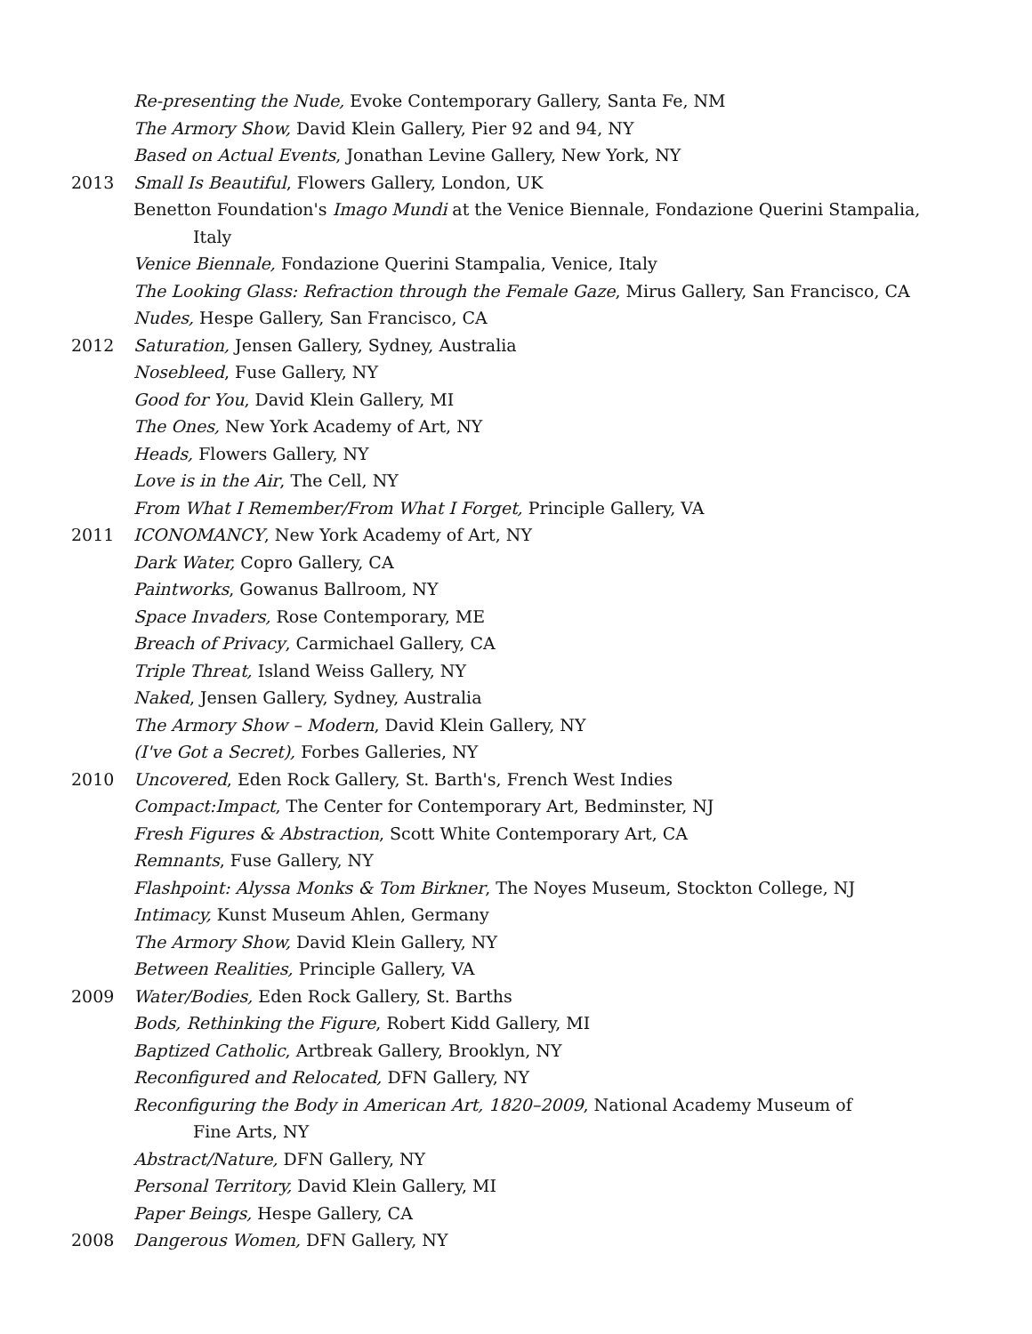Re-presenting the Nude, Evoke Contemporary Gallery, Santa Fe, NM
The Armory Show, David Klein Gallery, Pier 92 and 94, NY
Based on Actual Events, Jonathan Levine Gallery, New York, NY
2013 Small Is Beautiful, Flowers Gallery, London, UK
Benetton Foundation's Imago Mundi at the Venice Biennale, Fondazione Querini Stampalia,
Italy
Venice Biennale, Fondazione Querini Stampalia, Venice, Italy
The Looking Glass: Refraction through the Female Gaze, Mirus Gallery, San Francisco, CA
Nudes, Hespe Gallery, San Francisco, CA
2012 Saturation, Jensen Gallery, Sydney, Australia
Nosebleed, Fuse Gallery, NY
Good for You, David Klein Gallery, MI
The Ones, New York Academy of Art, NY
Heads, Flowers Gallery, NY
Love is in the Air, The Cell, NY
From What I Remember/From What I Forget, Principle Gallery, VA
2011 ICONOMANCY, New York Academy of Art, NY
Dark Water, Copro Gallery, CA
Paintworks, Gowanus Ballroom, NY
Space Invaders, Rose Contemporary, ME
Breach of Privacy, Carmichael Gallery, CA
Triple Threat, Island Weiss Gallery, NY
Naked, Jensen Gallery, Sydney, Australia
The Armory Show – Modern, David Klein Gallery, NY
(I've Got a Secret), Forbes Galleries, NY
2010 Uncovered, Eden Rock Gallery, St. Barth's, French West Indies
Compact:Impact, The Center for Contemporary Art, Bedminster, NJ
Fresh Figures & Abstraction, Scott White Contemporary Art, CA
Remnants, Fuse Gallery, NY
Flashpoint: Alyssa Monks & Tom Birkner, The Noyes Museum, Stockton College, NJ
Intimacy, Kunst Museum Ahlen, Germany
The Armory Show, David Klein Gallery, NY
Between Realities, Principle Gallery, VA
2009 Water/Bodies, Eden Rock Gallery, St. Barths
Bods, Rethinking the Figure, Robert Kidd Gallery, MI
Baptized Catholic, Artbreak Gallery, Brooklyn, NY
Reconfigured and Relocated, DFN Gallery, NY
Reconfiguring the Body in American Art, 1820–2009, National Academy Museum of
Fine Arts, NY
Abstract/Nature, DFN Gallery, NY
Personal Territory, David Klein Gallery, MI
Paper Beings, Hespe Gallery, CA
2008 Dangerous Women, DFN Gallery, NY